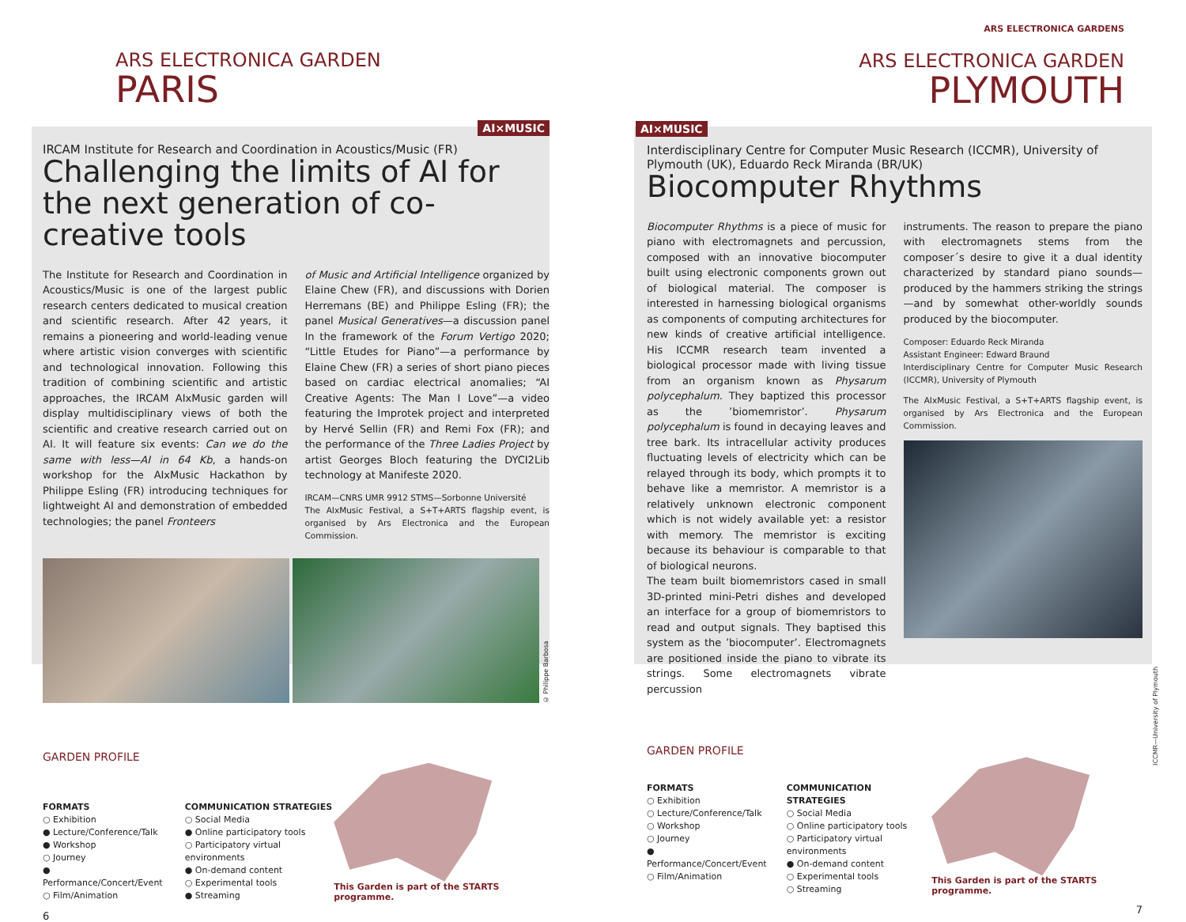ARS ELECTRONICA GARDEN
PARIS
AI×MUSIC
IRCAM Institute for Research and Coordination in Acoustics/Music (FR)
Challenging the limits of AI for the next generation of co-creative tools
The Institute for Research and Coordination in Acoustics/Music is one of the largest public research centers dedicated to musical creation and scientific research. After 42 years, it remains a pioneering and world-leading venue where artistic vision converges with scientific and technological innovation. Following this tradition of combining scientific and artistic approaches, the IRCAM AIxMusic garden will display multidisciplinary views of both the scientific and creative research carried out on AI. It will feature six events: Can we do the same with less—AI in 64 Kb, a hands-on workshop for the AIxMusic Hackathon by Philippe Esling (FR) introducing techniques for lightweight AI and demonstration of embedded technologies; the panel Fronteers
of Music and Artificial Intelligence organized by Elaine Chew (FR), and discussions with Dorien Herremans (BE) and Philippe Esling (FR); the panel Musical Generatives—a discussion panel In the framework of the Forum Vertigo 2020; “Little Etudes for Piano”—a performance by Elaine Chew (FR) a series of short piano pieces based on cardiac electrical anomalies; “AI Creative Agents: The Man I Love”—a video featuring the Improtek project and interpreted by Hervé Sellin (FR) and Remi Fox (FR); and the performance of the Three Ladies Project by artist Georges Bloch featuring the DYCI2Lib technology at Manifeste 2020.
IRCAM—CNRS UMR 9912 STMS—Sorbonne Université
The AIxMusic Festival, a S+T+ARTS flagship event, is organised by Ars Electronica and the European Commission.
© Philippe Barbosa
GARDEN PROFILE
FORMATS
○ Exhibition
● Lecture/Conference/Talk
● Workshop
○ Journey
● Performance/Concert/Event
○ Film/Animation
COMMUNICATION STRATEGIES
○ Social Media
● Online participatory tools
○ Participatory virtual environments
● On-demand content
○ Experimental tools
● Streaming
This Garden is part of the STARTS programme.
6
ARS ELECTRONICA GARDENS
ARS ELECTRONICA GARDEN
PLYMOUTH
AI×MUSIC
Interdisciplinary Centre for Computer Music Research (ICCMR), University of Plymouth (UK), Eduardo Reck Miranda (BR/UK)
Biocomputer Rhythms
Biocomputer Rhythms is a piece of music for piano with electromagnets and percussion, composed with an innovative biocomputer built using electronic components grown out of biological material. The composer is interested in harnessing biological organisms as components of computing architectures for new kinds of creative artificial intelligence. His ICCMR research team invented a biological processor made with living tissue from an organism known as Physarum polycephalum. They baptized this processor as the ’biomemristor’. Physarum polycephalum is found in decaying leaves and tree bark. Its intracellular activity produces fluctuating levels of electricity which can be relayed through its body, which prompts it to behave like a memristor. A memristor is a relatively unknown electronic component which is not widely available yet: a resistor with memory. The memristor is exciting because its behaviour is comparable to that of biological neurons.
The team built biomemristors cased in small 3D-printed mini-Petri dishes and developed an interface for a group of biomemristors to read and output signals. They baptised this system as the ’biocomputer’. Electromagnets are positioned inside the piano to vibrate its strings. Some electromagnets vibrate percussion
instruments. The reason to prepare the piano with electromagnets stems from the composer´s desire to give it a dual identity characterized by standard piano sounds—produced by the hammers striking the strings—and by somewhat other-worldly sounds produced by the biocomputer.
Composer: Eduardo Reck Miranda
Assistant Engineer: Edward Braund
Interdisciplinary Centre for Computer Music Research (ICCMR), University of Plymouth
The AIxMusic Festival, a S+T+ARTS flagship event, is organised by Ars Electronica and the European Commission.
GARDEN PROFILE
FORMATS
○ Exhibition
○ Lecture/Conference/Talk
○ Workshop
○ Journey
● Performance/Concert/Event
○ Film/Animation
COMMUNICATION STRATEGIES
○ Social Media
○ Online participatory tools
○ Participatory virtual environments
● On-demand content
○ Experimental tools
○ Streaming
This Garden is part of the STARTS programme.
7
ICCMR—University of Plymouth